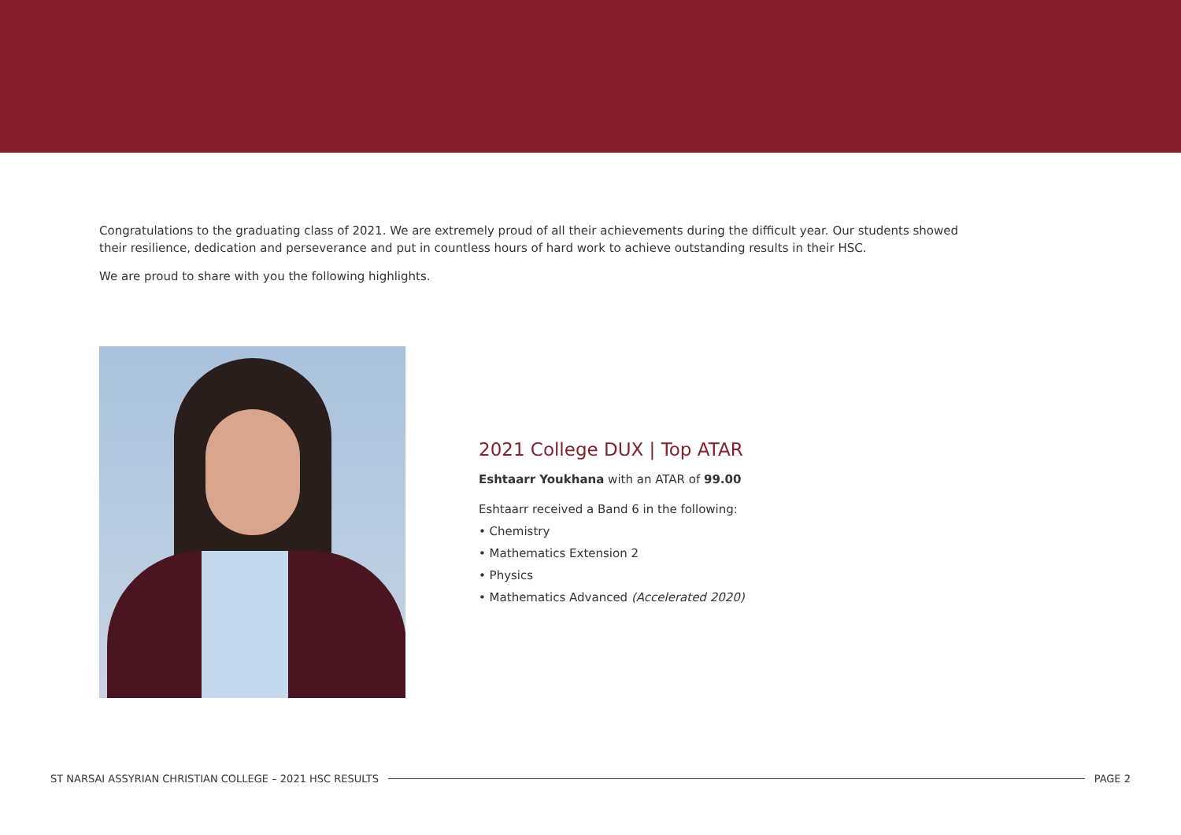Congratulations to the graduating class of 2021. We are extremely proud of all their achievements during the difficult year. Our students showed their resilience, dedication and perseverance and put in countless hours of hard work to achieve outstanding results in their HSC.
We are proud to share with you the following highlights.
2021 College DUX | Top ATAR
Eshtaarr Youkhana with an ATAR of 99.00
Eshtaarr received a Band 6 in the following:
• Chemistry
• Mathematics Extension 2
• Physics
• Mathematics Advanced (Accelerated 2020)
ST NARSAI ASSYRIAN CHRISTIAN COLLEGE – 2021 HSC RESULTS PAGE 2